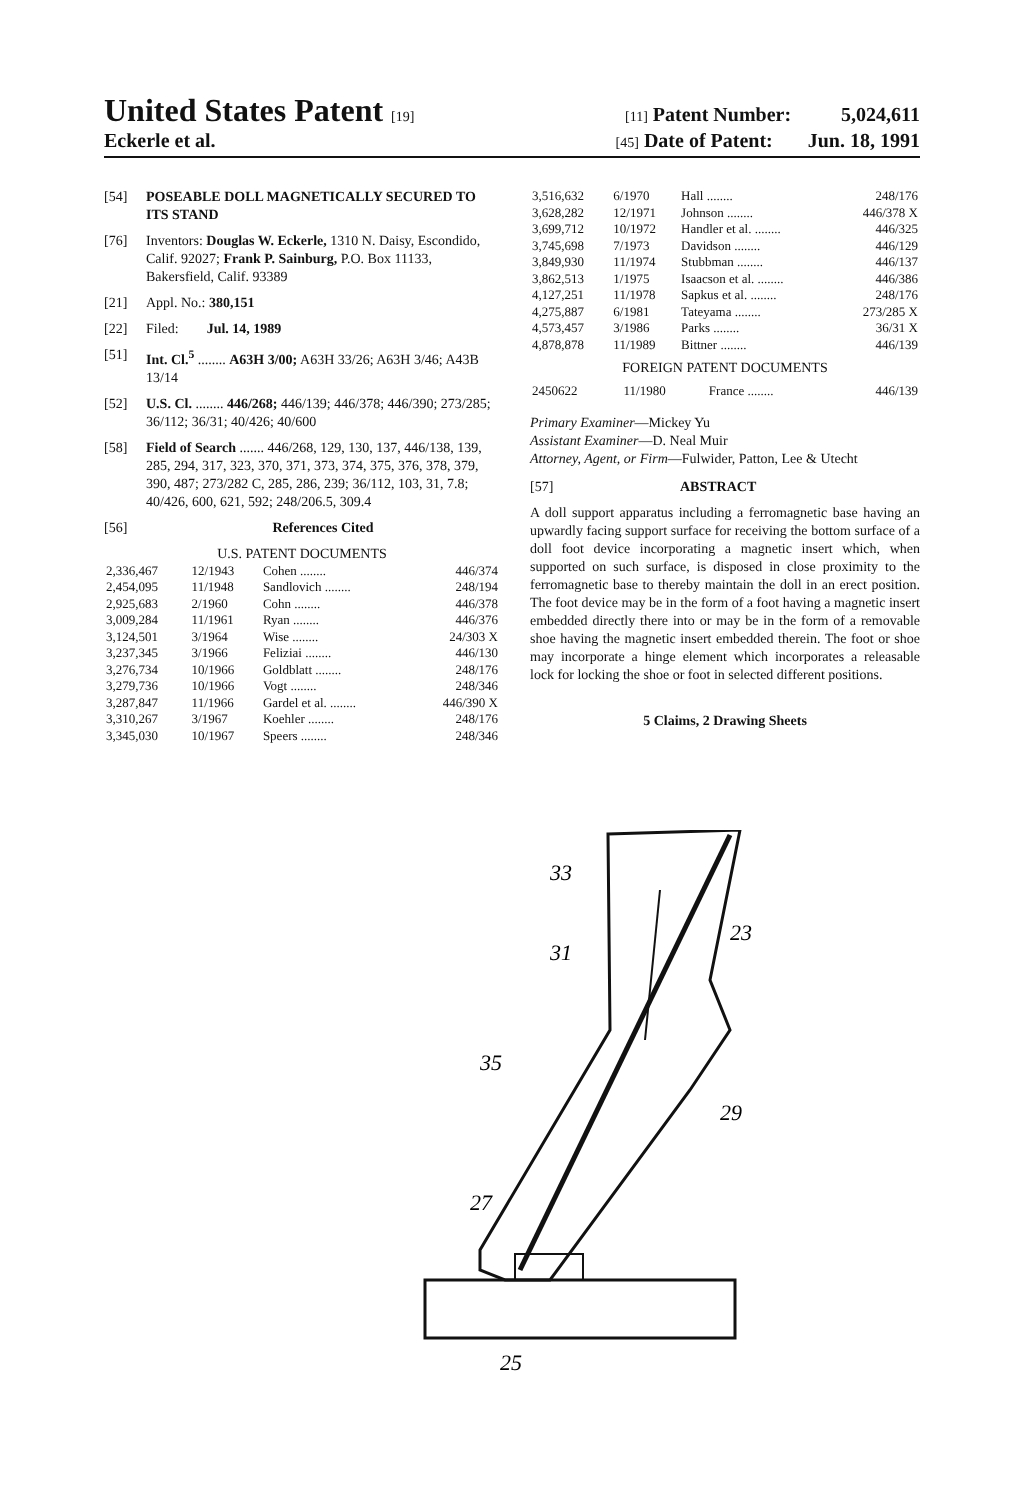United States Patent [19] [11] Patent Number: 5,024,611
Eckerle et al. [45] Date of Patent: Jun. 18, 1991
[54] POSEABLE DOLL MAGNETICALLY SECURED TO ITS STAND
[76] Inventors: Douglas W. Eckerle, 1310 N. Daisy, Escondido, Calif. 92027; Frank P. Sainburg, P.O. Box 11133, Bakersfield, Calif. 93389
[21] Appl. No.: 380,151
[22] Filed: Jul. 14, 1989
[51] Int. Cl.<sup>5</sup> ........ A63H 3/00; A63H 33/26; A63H 3/46; A43B 13/14
[52] U.S. Cl. ........ 446/268; 446/139; 446/378; 446/390; 273/285; 36/112; 36/31; 40/426; 40/600
[58] Field of Search ....... 446/268, 129, 130, 137, 446/138, 139, 285, 294, 317, 323, 370, 371, 373, 374, 375, 376, 378, 379, 390, 487; 273/282 C, 285, 286, 239; 36/112, 103, 31, 7.8; 40/426, 600, 621, 592; 248/206.5, 309.4
[56] References Cited
U.S. PATENT DOCUMENTS
| 2,336,467 | 12/1943 | Cohen ........ | 446/374 |
| 2,454,095 | 11/1948 | Sandlovich ........ | 248/194 |
| 2,925,683 | 2/1960 | Cohn ........ | 446/378 |
| 3,009,284 | 11/1961 | Ryan ........ | 446/376 |
| 3,124,501 | 3/1964 | Wise ........ | 24/303 X |
| 3,237,345 | 3/1966 | Feliziai ........ | 446/130 |
| 3,276,734 | 10/1966 | Goldblatt ........ | 248/176 |
| 3,279,736 | 10/1966 | Vogt ........ | 248/346 |
| 3,287,847 | 11/1966 | Gardel et al. ........ | 446/390 X |
| 3,310,267 | 3/1967 | Koehler ........ | 248/176 |
| 3,345,030 | 10/1967 | Speers ........ | 248/346 |
| 3,516,632 | 6/1970 | Hall ........ | 248/176 |
| 3,628,282 | 12/1971 | Johnson ........ | 446/378 X |
| 3,699,712 | 10/1972 | Handler et al. ........ | 446/325 |
| 3,745,698 | 7/1973 | Davidson ........ | 446/129 |
| 3,849,930 | 11/1974 | Stubbman ........ | 446/137 |
| 3,862,513 | 1/1975 | Isaacson et al. ........ | 446/386 |
| 4,127,251 | 11/1978 | Sapkus et al. ........ | 248/176 |
| 4,275,887 | 6/1981 | Tateyama ........ | 273/285 X |
| 4,573,457 | 3/1986 | Parks ........ | 36/31 X |
| 4,878,878 | 11/1989 | Bittner ........ | 446/139 |
FOREIGN PATENT DOCUMENTS
| 2450622 | 11/1980 | France ........ | 446/139 |
Primary Examiner—Mickey Yu
Assistant Examiner—D. Neal Muir
Attorney, Agent, or Firm—Fulwider, Patton, Lee & Utecht
[57] ABSTRACT
A doll support apparatus including a ferromagnetic base having an upwardly facing support surface for receiving the bottom surface of a doll foot device incorporating a magnetic insert which, when supported on such surface, is disposed in close proximity to the ferromagnetic base to thereby maintain the doll in an erect position. The foot device may be in the form of a foot having a magnetic insert embedded directly there into or may be in the form of a removable shoe having the magnetic insert embedded therein. The foot or shoe may incorporate a hinge element which incorporates a releasable lock for locking the shoe or foot in selected different positions.
5 Claims, 2 Drawing Sheets
33
23
31
35
29
27
25